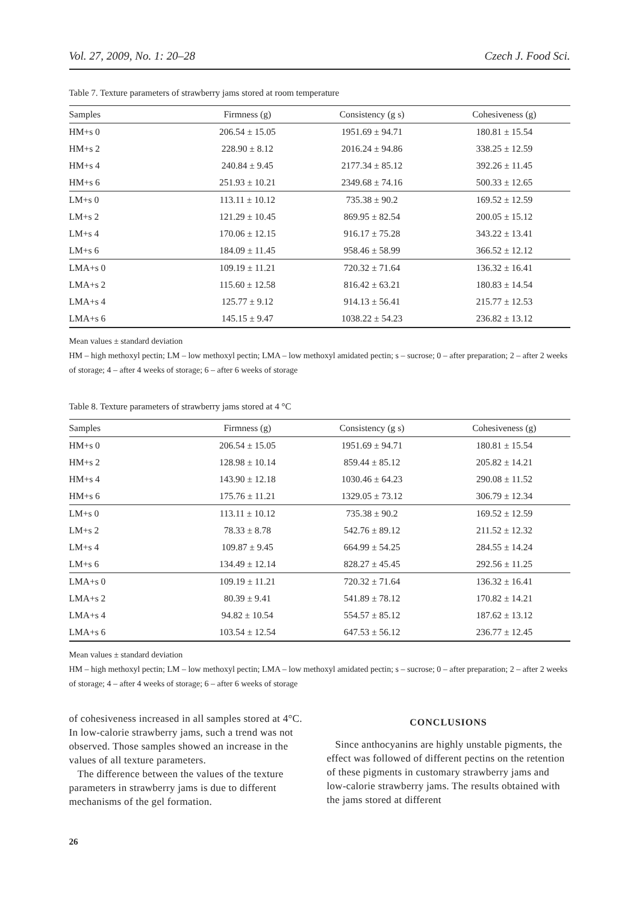Vol. 27, 2009, No. 1: 20–28 Czech J. Food Sci.
Table 7. Texture parameters of strawberry jams stored at room temperature
| Samples | Firmness (g) | Consistency (g s) | Cohesiveness (g) |
| --- | --- | --- | --- |
| HM+s 0 | 206.54 ± 15.05 | 1951.69 ± 94.71 | 180.81 ± 15.54 |
| HM+s 2 | 228.90 ± 8.12 | 2016.24 ± 94.86 | 338.25 ± 12.59 |
| HM+s 4 | 240.84 ± 9.45 | 2177.34 ± 85.12 | 392.26 ± 11.45 |
| HM+s 6 | 251.93 ± 10.21 | 2349.68 ± 74.16 | 500.33 ± 12.65 |
| LM+s 0 | 113.11 ± 10.12 | 735.38 ± 90.2 | 169.52 ± 12.59 |
| LM+s 2 | 121.29 ± 10.45 | 869.95 ± 82.54 | 200.05 ± 15.12 |
| LM+s 4 | 170.06 ± 12.15 | 916.17 ± 75.28 | 343.22 ± 13.41 |
| LM+s 6 | 184.09 ± 11.45 | 958.46 ± 58.99 | 366.52 ± 12.12 |
| LMA+s 0 | 109.19 ± 11.21 | 720.32 ± 71.64 | 136.32 ± 16.41 |
| LMA+s 2 | 115.60 ± 12.58 | 816.42 ± 63.21 | 180.83 ± 14.54 |
| LMA+s 4 | 125.77 ± 9.12 | 914.13 ± 56.41 | 215.77 ± 12.53 |
| LMA+s 6 | 145.15 ± 9.47 | 1038.22 ± 54.23 | 236.82 ± 13.12 |
Mean values ± standard deviation
HM – high methoxyl pectin; LM – low methoxyl pectin; LMA – low methoxyl amidated pectin; s – sucrose; 0 – after preparation; 2 – after 2 weeks of storage; 4 – after 4 weeks of storage; 6 – after 6 weeks of storage
Table 8. Texture parameters of strawberry jams stored at 4 °C
| Samples | Firmness (g) | Consistency (g s) | Cohesiveness (g) |
| --- | --- | --- | --- |
| HM+s 0 | 206.54 ± 15.05 | 1951.69 ± 94.71 | 180.81 ± 15.54 |
| HM+s 2 | 128.98 ± 10.14 | 859.44 ± 85.12 | 205.82 ± 14.21 |
| HM+s 4 | 143.90 ± 12.18 | 1030.46 ± 64.23 | 290.08 ± 11.52 |
| HM+s 6 | 175.76 ± 11.21 | 1329.05 ± 73.12 | 306.79 ± 12.34 |
| LM+s 0 | 113.11 ± 10.12 | 735.38 ± 90.2 | 169.52 ± 12.59 |
| LM+s 2 | 78.33 ± 8.78 | 542.76 ± 89.12 | 211.52 ± 12.32 |
| LM+s 4 | 109.87 ± 9.45 | 664.99 ± 54.25 | 284.55 ± 14.24 |
| LM+s 6 | 134.49 ± 12.14 | 828.27 ± 45.45 | 292.56 ± 11.25 |
| LMA+s 0 | 109.19 ± 11.21 | 720.32 ± 71.64 | 136.32 ± 16.41 |
| LMA+s 2 | 80.39 ± 9.41 | 541.89 ± 78.12 | 170.82 ± 14.21 |
| LMA+s 4 | 94.82 ± 10.54 | 554.57 ± 85.12 | 187.62 ± 13.12 |
| LMA+s 6 | 103.54 ± 12.54 | 647.53 ± 56.12 | 236.77 ± 12.45 |
Mean values ± standard deviation
HM – high methoxyl pectin; LM – low methoxyl pectin; LMA – low methoxyl amidated pectin; s – sucrose; 0 – after preparation; 2 – after 2 weeks of storage; 4 – after 4 weeks of storage; 6 – after 6 weeks of storage
of cohesiveness increased in all samples stored at 4°C. In low-calorie strawberry jams, such a trend was not observed. Those samples showed an increase in the values of all texture parameters.
The difference between the values of the texture parameters in strawberry jams is due to different mechanisms of the gel formation.
CONCLUSIONS
Since anthocyanins are highly unstable pigments, the effect was followed of different pectins on the retention of these pigments in customary strawberry jams and low-calorie strawberry jams. The results obtained with the jams stored at different
26